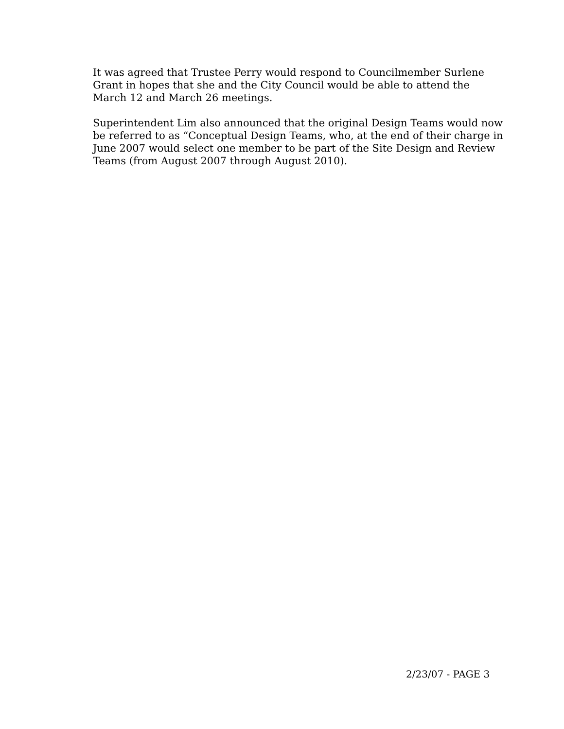It was agreed that Trustee Perry would respond to Councilmember Surlene Grant in hopes that she and the City Council would be able to attend the March 12 and March 26 meetings.
Superintendent Lim also announced that the original Design Teams would now be referred to as “Conceptual Design Teams, who, at the end of their charge in June 2007 would select one member to be part of the Site Design and Review Teams (from August 2007 through August 2010).
2/23/07 - PAGE 3